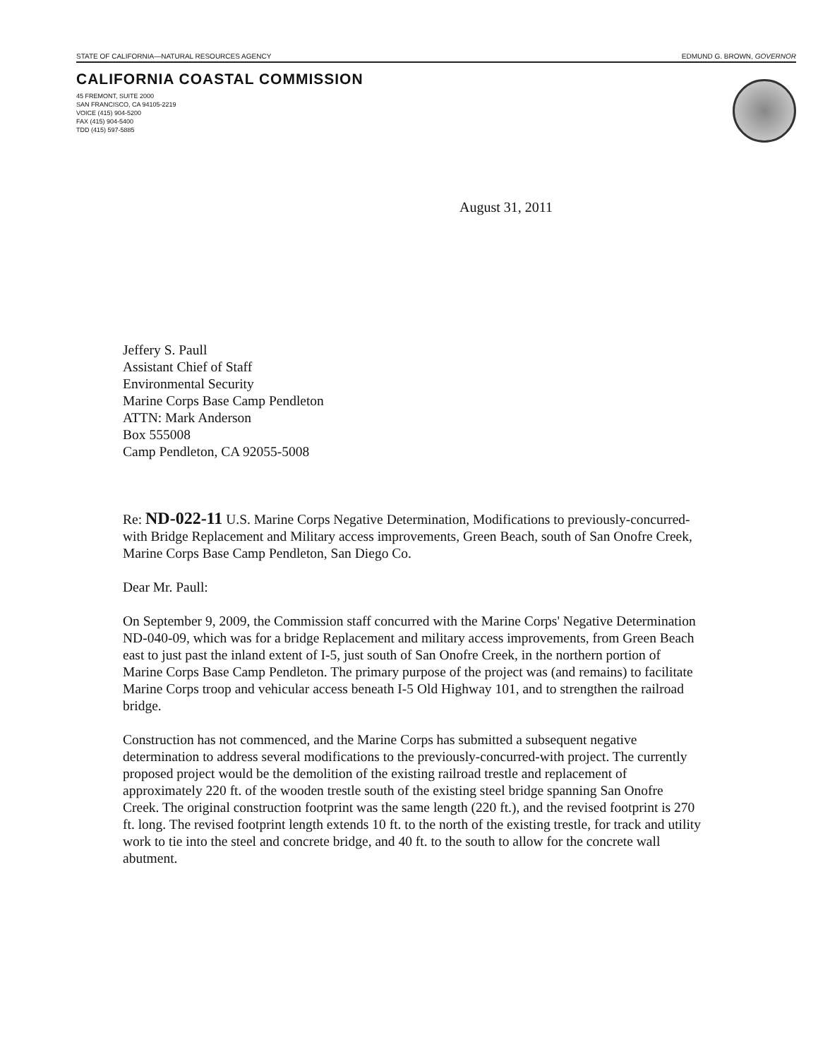STATE OF CALIFORNIA—NATURAL RESOURCES AGENCY EDMUND G. BROWN, GOVERNOR
CALIFORNIA COASTAL COMMISSION
45 FREMONT, SUITE 2000
SAN FRANCISCO, CA 94105-2219
VOICE (415) 904-5200
FAX (415) 904-5400
TDD (415) 597-5885
August 31, 2011
Jeffery S. Paull
Assistant Chief of Staff
Environmental Security
Marine Corps Base Camp Pendleton
ATTN: Mark Anderson
Box 555008
Camp Pendleton, CA 92055-5008
Re: ND-022-11 U.S. Marine Corps Negative Determination, Modifications to previously-concurred-with Bridge Replacement and Military access improvements, Green Beach, south of San Onofre Creek, Marine Corps Base Camp Pendleton, San Diego Co.
Dear Mr. Paull:
On September 9, 2009, the Commission staff concurred with the Marine Corps' Negative Determination ND-040-09, which was for a bridge Replacement and military access improvements, from Green Beach east to just past the inland extent of I-5, just south of San Onofre Creek, in the northern portion of Marine Corps Base Camp Pendleton. The primary purpose of the project was (and remains) to facilitate Marine Corps troop and vehicular access beneath I-5 Old Highway 101, and to strengthen the railroad bridge.
Construction has not commenced, and the Marine Corps has submitted a subsequent negative determination to address several modifications to the previously-concurred-with project. The currently proposed project would be the demolition of the existing railroad trestle and replacement of approximately 220 ft. of the wooden trestle south of the existing steel bridge spanning San Onofre Creek. The original construction footprint was the same length (220 ft.), and the revised footprint is 270 ft. long. The revised footprint length extends 10 ft. to the north of the existing trestle, for track and utility work to tie into the steel and concrete bridge, and 40 ft. to the south to allow for the concrete wall abutment.